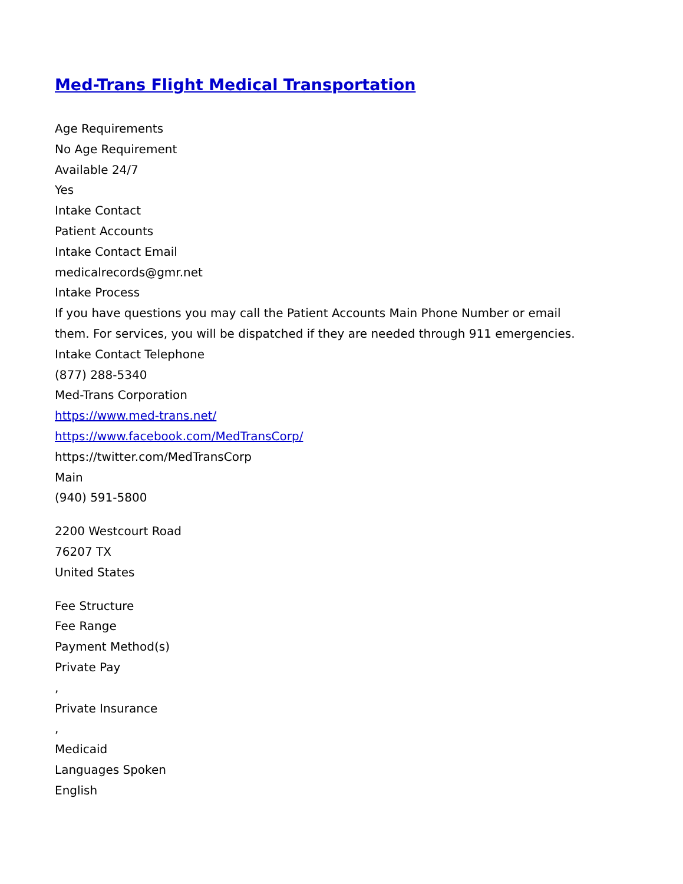Med-Trans Flight Medical Transportation
Age Requirements
No Age Requirement
Available 24/7
Yes
Intake Contact
Patient Accounts
Intake Contact Email
medicalrecords@gmr.net
Intake Process
If you have questions you may call the Patient Accounts Main Phone Number or email them. For services, you will be dispatched if they are needed through 911 emergencies.
Intake Contact Telephone
(877) 288-5340
Med-Trans Corporation
https://www.med-trans.net/
https://www.facebook.com/MedTransCorp/
https://twitter.com/MedTransCorp
Main
(940) 591-5800
2200 Westcourt Road
76207 TX
United States
Fee Structure
Fee Range
Payment Method(s)
Private Pay
,
Private Insurance
,
Medicaid
Languages Spoken
English